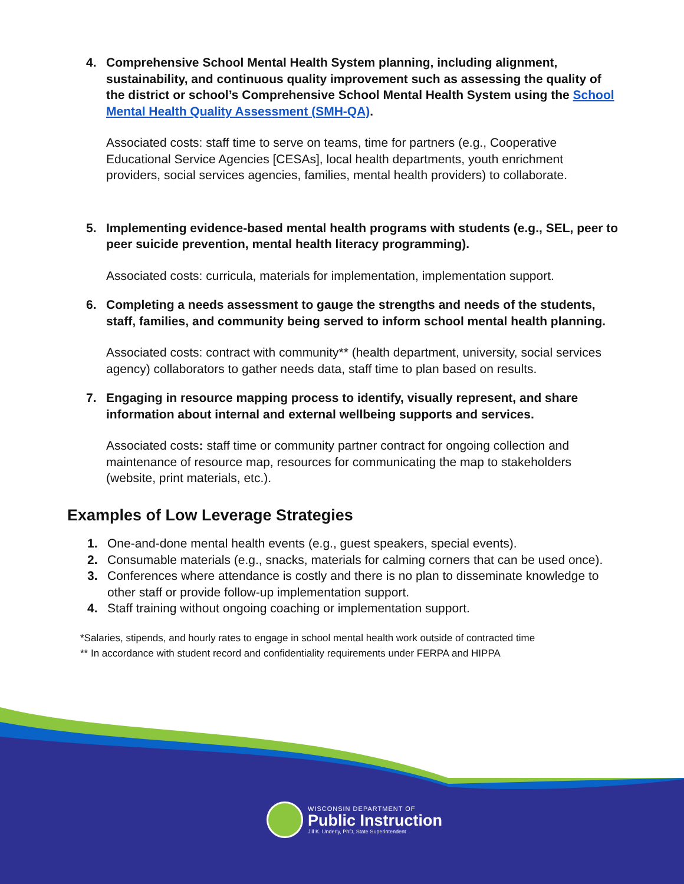4. Comprehensive School Mental Health System planning, including alignment, sustainability, and continuous quality improvement such as assessing the quality of the district or school’s Comprehensive School Mental Health System using the School Mental Health Quality Assessment (SMH-QA).
Associated costs: staff time to serve on teams, time for partners (e.g., Cooperative Educational Service Agencies [CESAs], local health departments, youth enrichment providers, social services agencies, families, mental health providers) to collaborate.
5. Implementing evidence-based mental health programs with students (e.g., SEL, peer to peer suicide prevention, mental health literacy programming).
Associated costs: curricula, materials for implementation, implementation support.
6. Completing a needs assessment to gauge the strengths and needs of the students, staff, families, and community being served to inform school mental health planning.
Associated costs: contract with community** (health department, university, social services agency) collaborators to gather needs data, staff time to plan based on results.
7. Engaging in resource mapping process to identify, visually represent, and share information about internal and external wellbeing supports and services.
Associated costs: staff time or community partner contract for ongoing collection and maintenance of resource map, resources for communicating the map to stakeholders (website, print materials, etc.).
Examples of Low Leverage Strategies
1. One-and-done mental health events (e.g., guest speakers, special events).
2. Consumable materials (e.g., snacks, materials for calming corners that can be used once).
3. Conferences where attendance is costly and there is no plan to disseminate knowledge to other staff or provide follow-up implementation support.
4. Staff training without ongoing coaching or implementation support.
*Salaries, stipends, and hourly rates to engage in school mental health work outside of contracted time
** In accordance with student record and confidentiality requirements under FERPA and HIPPA
WISCONSIN DEPARTMENT OF
Public Instruction
Jill K. Underly, PhD, State Superintendent